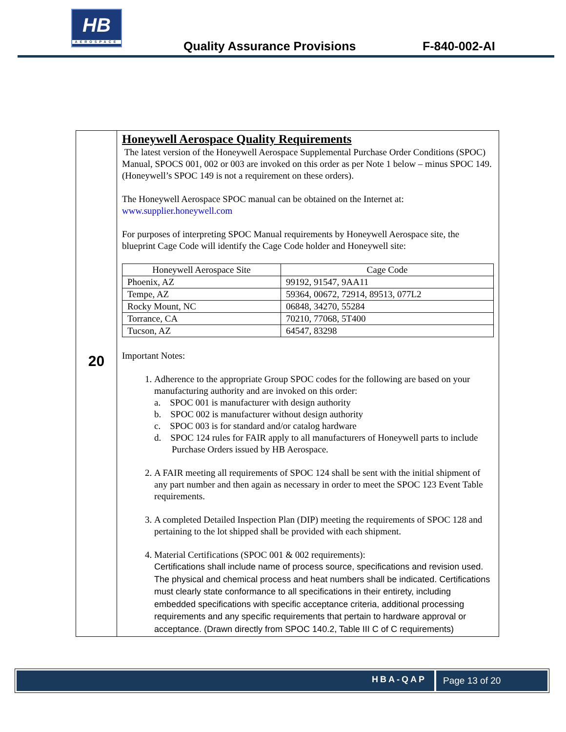HB
AEROSPACE
Quality Assurance Provisions F-840-002-AI
20
Honeywell Aerospace Quality Requirements
The latest version of the Honeywell Aerospace Supplemental Purchase Order Conditions (SPOC) Manual, SPOCS 001, 002 or 003 are invoked on this order as per Note 1 below – minus SPOC 149. (Honeywell’s SPOC 149 is not a requirement on these orders).
The Honeywell Aerospace SPOC manual can be obtained on the Internet at:
www.supplier.honeywell.com
For purposes of interpreting SPOC Manual requirements by Honeywell Aerospace site, the blueprint Cage Code will identify the Cage Code holder and Honeywell site:
| Honeywell Aerospace Site | Cage Code |
| --- | --- |
| Phoenix, AZ | 99192, 91547, 9AA11 |
| Tempe, AZ | 59364, 00672, 72914, 89513, 077L2 |
| Rocky Mount, NC | 06848, 34270, 55284 |
| Torrance, CA | 70210, 77068, 5T400 |
| Tucson, AZ | 64547, 83298 |
Important Notes:
1. Adherence to the appropriate Group SPOC codes for the following are based on your manufacturing authority and are invoked on this order:
a. SPOC 001 is manufacturer with design authority
b. SPOC 002 is manufacturer without design authority
c. SPOC 003 is for standard and/or catalog hardware
d. SPOC 124 rules for FAIR apply to all manufacturers of Honeywell parts to include Purchase Orders issued by HB Aerospace.
2. A FAIR meeting all requirements of SPOC 124 shall be sent with the initial shipment of any part number and then again as necessary in order to meet the SPOC 123 Event Table requirements.
3. A completed Detailed Inspection Plan (DIP) meeting the requirements of SPOC 128 and pertaining to the lot shipped shall be provided with each shipment.
4. Material Certifications (SPOC 001 & 002 requirements):
Certifications shall include name of process source, specifications and revision used. The physical and chemical process and heat numbers shall be indicated. Certifications must clearly state conformance to all specifications in their entirety, including embedded specifications with specific acceptance criteria, additional processing requirements and any specific requirements that pertain to hardware approval or acceptance. (Drawn directly from SPOC 140.2, Table III C of C requirements)
HBA-QAP Page 13 of 20